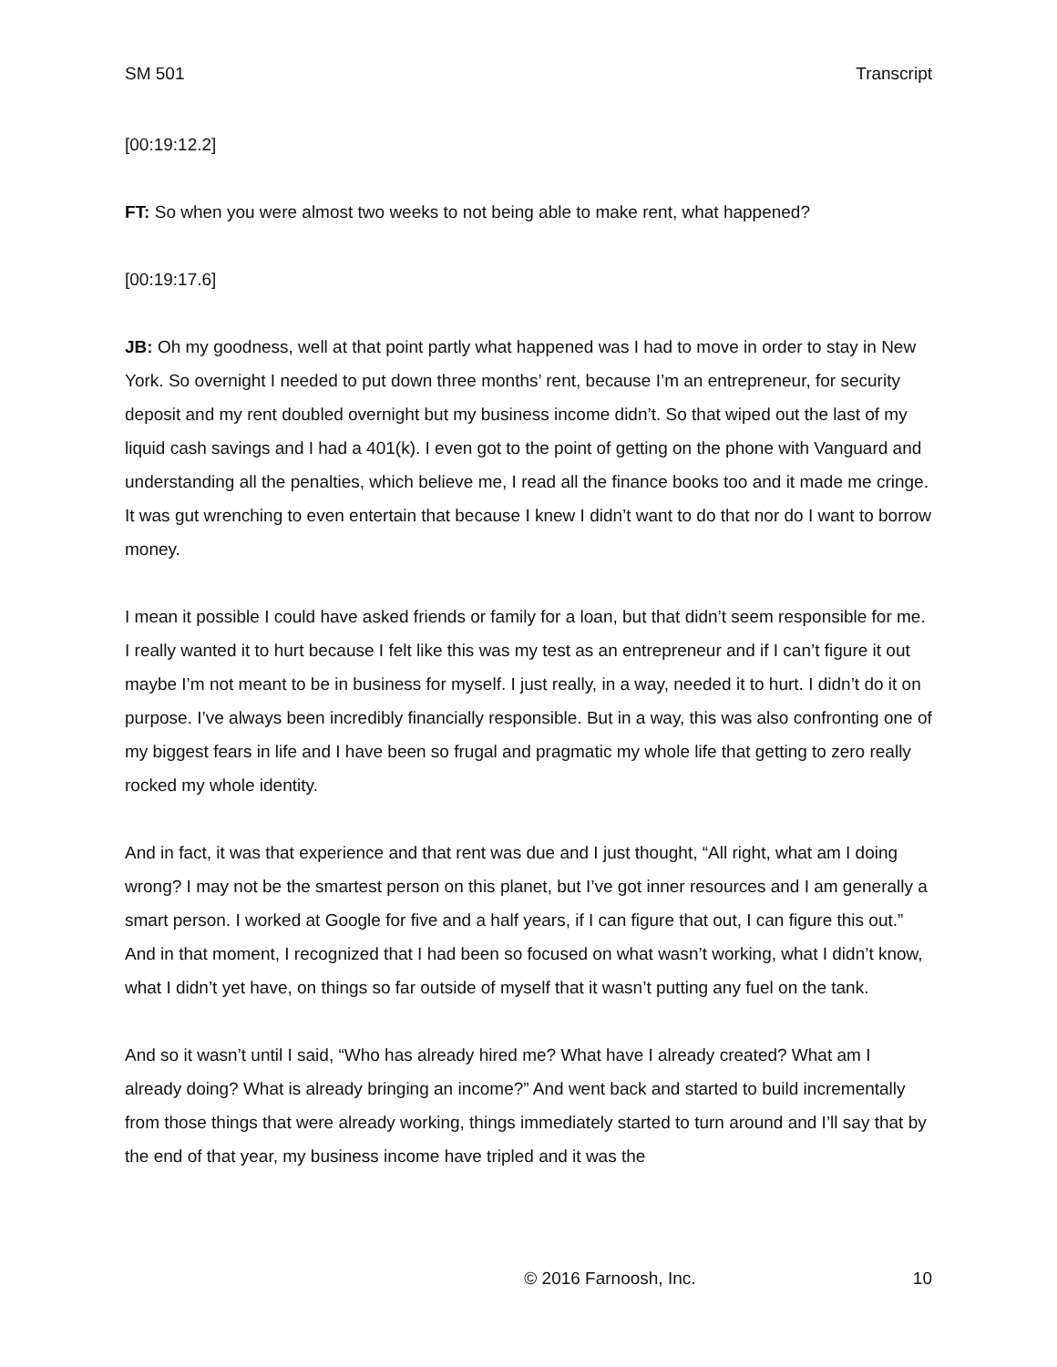SM 501 Transcript
[00:19:12.2]
FT: So when you were almost two weeks to not being able to make rent, what happened?
[00:19:17.6]
JB: Oh my goodness, well at that point partly what happened was I had to move in order to stay in New York. So overnight I needed to put down three months’ rent, because I’m an entrepreneur, for security deposit and my rent doubled overnight but my business income didn’t. So that wiped out the last of my liquid cash savings and I had a 401(k). I even got to the point of getting on the phone with Vanguard and understanding all the penalties, which believe me, I read all the finance books too and it made me cringe. It was gut wrenching to even entertain that because I knew I didn’t want to do that nor do I want to borrow money.
I mean it possible I could have asked friends or family for a loan, but that didn’t seem responsible for me. I really wanted it to hurt because I felt like this was my test as an entrepreneur and if I can’t figure it out maybe I’m not meant to be in business for myself. I just really, in a way, needed it to hurt. I didn’t do it on purpose. I’ve always been incredibly financially responsible. But in a way, this was also confronting one of my biggest fears in life and I have been so frugal and pragmatic my whole life that getting to zero really rocked my whole identity.
And in fact, it was that experience and that rent was due and I just thought, “All right, what am I doing wrong? I may not be the smartest person on this planet, but I’ve got inner resources and I am generally a smart person. I worked at Google for five and a half years, if I can figure that out, I can figure this out.” And in that moment, I recognized that I had been so focused on what wasn’t working, what I didn’t know, what I didn’t yet have, on things so far outside of myself that it wasn’t putting any fuel on the tank.
And so it wasn’t until I said, “Who has already hired me? What have I already created? What am I already doing? What is already bringing an income?” And went back and started to build incrementally from those things that were already working, things immediately started to turn around and I’ll say that by the end of that year, my business income have tripled and it was the
© 2016 Farnoosh, Inc. 10